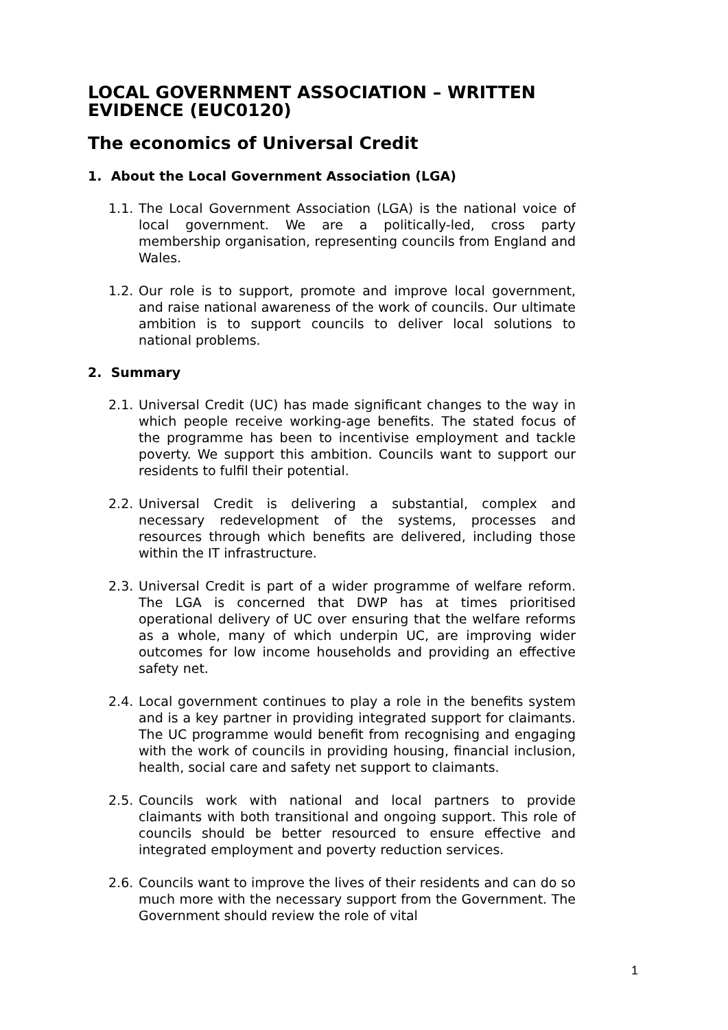LOCAL GOVERNMENT ASSOCIATION – WRITTEN EVIDENCE (EUC0120)
The economics of Universal Credit
1. About the Local Government Association (LGA)
1.1. The Local Government Association (LGA) is the national voice of local government. We are a politically-led, cross party membership organisation, representing councils from England and Wales.
1.2. Our role is to support, promote and improve local government, and raise national awareness of the work of councils. Our ultimate ambition is to support councils to deliver local solutions to national problems.
2. Summary
2.1. Universal Credit (UC) has made significant changes to the way in which people receive working-age benefits. The stated focus of the programme has been to incentivise employment and tackle poverty. We support this ambition. Councils want to support our residents to fulfil their potential.
2.2. Universal Credit is delivering a substantial, complex and necessary redevelopment of the systems, processes and resources through which benefits are delivered, including those within the IT infrastructure.
2.3. Universal Credit is part of a wider programme of welfare reform. The LGA is concerned that DWP has at times prioritised operational delivery of UC over ensuring that the welfare reforms as a whole, many of which underpin UC, are improving wider outcomes for low income households and providing an effective safety net.
2.4. Local government continues to play a role in the benefits system and is a key partner in providing integrated support for claimants. The UC programme would benefit from recognising and engaging with the work of councils in providing housing, financial inclusion, health, social care and safety net support to claimants.
2.5. Councils work with national and local partners to provide claimants with both transitional and ongoing support. This role of councils should be better resourced to ensure effective and integrated employment and poverty reduction services.
2.6. Councils want to improve the lives of their residents and can do so much more with the necessary support from the Government. The Government should review the role of vital
1